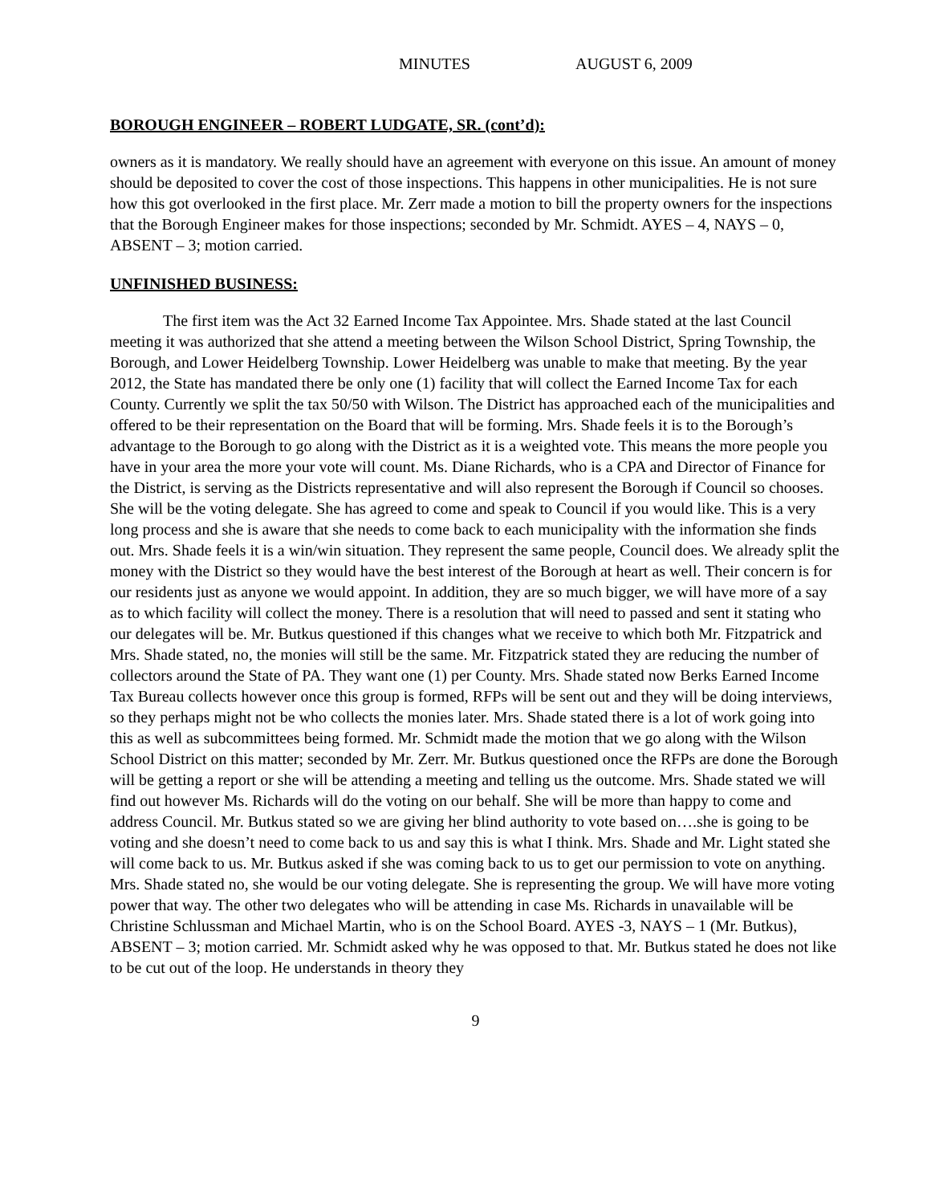MINUTES AUGUST 6, 2009
BOROUGH ENGINEER – ROBERT LUDGATE, SR. (cont’d):
owners as it is mandatory. We really should have an agreement with everyone on this issue. An amount of money should be deposited to cover the cost of those inspections. This happens in other municipalities. He is not sure how this got overlooked in the first place. Mr. Zerr made a motion to bill the property owners for the inspections that the Borough Engineer makes for those inspections; seconded by Mr. Schmidt. AYES – 4, NAYS – 0, ABSENT – 3; motion carried.
UNFINISHED BUSINESS:
The first item was the Act 32 Earned Income Tax Appointee. Mrs. Shade stated at the last Council meeting it was authorized that she attend a meeting between the Wilson School District, Spring Township, the Borough, and Lower Heidelberg Township. Lower Heidelberg was unable to make that meeting. By the year 2012, the State has mandated there be only one (1) facility that will collect the Earned Income Tax for each County. Currently we split the tax 50/50 with Wilson. The District has approached each of the municipalities and offered to be their representation on the Board that will be forming. Mrs. Shade feels it is to the Borough’s advantage to the Borough to go along with the District as it is a weighted vote. This means the more people you have in your area the more your vote will count. Ms. Diane Richards, who is a CPA and Director of Finance for the District, is serving as the Districts representative and will also represent the Borough if Council so chooses. She will be the voting delegate. She has agreed to come and speak to Council if you would like. This is a very long process and she is aware that she needs to come back to each municipality with the information she finds out. Mrs. Shade feels it is a win/win situation. They represent the same people, Council does. We already split the money with the District so they would have the best interest of the Borough at heart as well. Their concern is for our residents just as anyone we would appoint. In addition, they are so much bigger, we will have more of a say as to which facility will collect the money. There is a resolution that will need to passed and sent it stating who our delegates will be. Mr. Butkus questioned if this changes what we receive to which both Mr. Fitzpatrick and Mrs. Shade stated, no, the monies will still be the same. Mr. Fitzpatrick stated they are reducing the number of collectors around the State of PA. They want one (1) per County. Mrs. Shade stated now Berks Earned Income Tax Bureau collects however once this group is formed, RFPs will be sent out and they will be doing interviews, so they perhaps might not be who collects the monies later. Mrs. Shade stated there is a lot of work going into this as well as subcommittees being formed. Mr. Schmidt made the motion that we go along with the Wilson School District on this matter; seconded by Mr. Zerr. Mr. Butkus questioned once the RFPs are done the Borough will be getting a report or she will be attending a meeting and telling us the outcome. Mrs. Shade stated we will find out however Ms. Richards will do the voting on our behalf. She will be more than happy to come and address Council. Mr. Butkus stated so we are giving her blind authority to vote based on….she is going to be voting and she doesn’t need to come back to us and say this is what I think. Mrs. Shade and Mr. Light stated she will come back to us. Mr. Butkus asked if she was coming back to us to get our permission to vote on anything. Mrs. Shade stated no, she would be our voting delegate. She is representing the group. We will have more voting power that way. The other two delegates who will be attending in case Ms. Richards in unavailable will be Christine Schlussman and Michael Martin, who is on the School Board. AYES -3, NAYS – 1 (Mr. Butkus), ABSENT – 3; motion carried. Mr. Schmidt asked why he was opposed to that. Mr. Butkus stated he does not like to be cut out of the loop. He understands in theory they
9